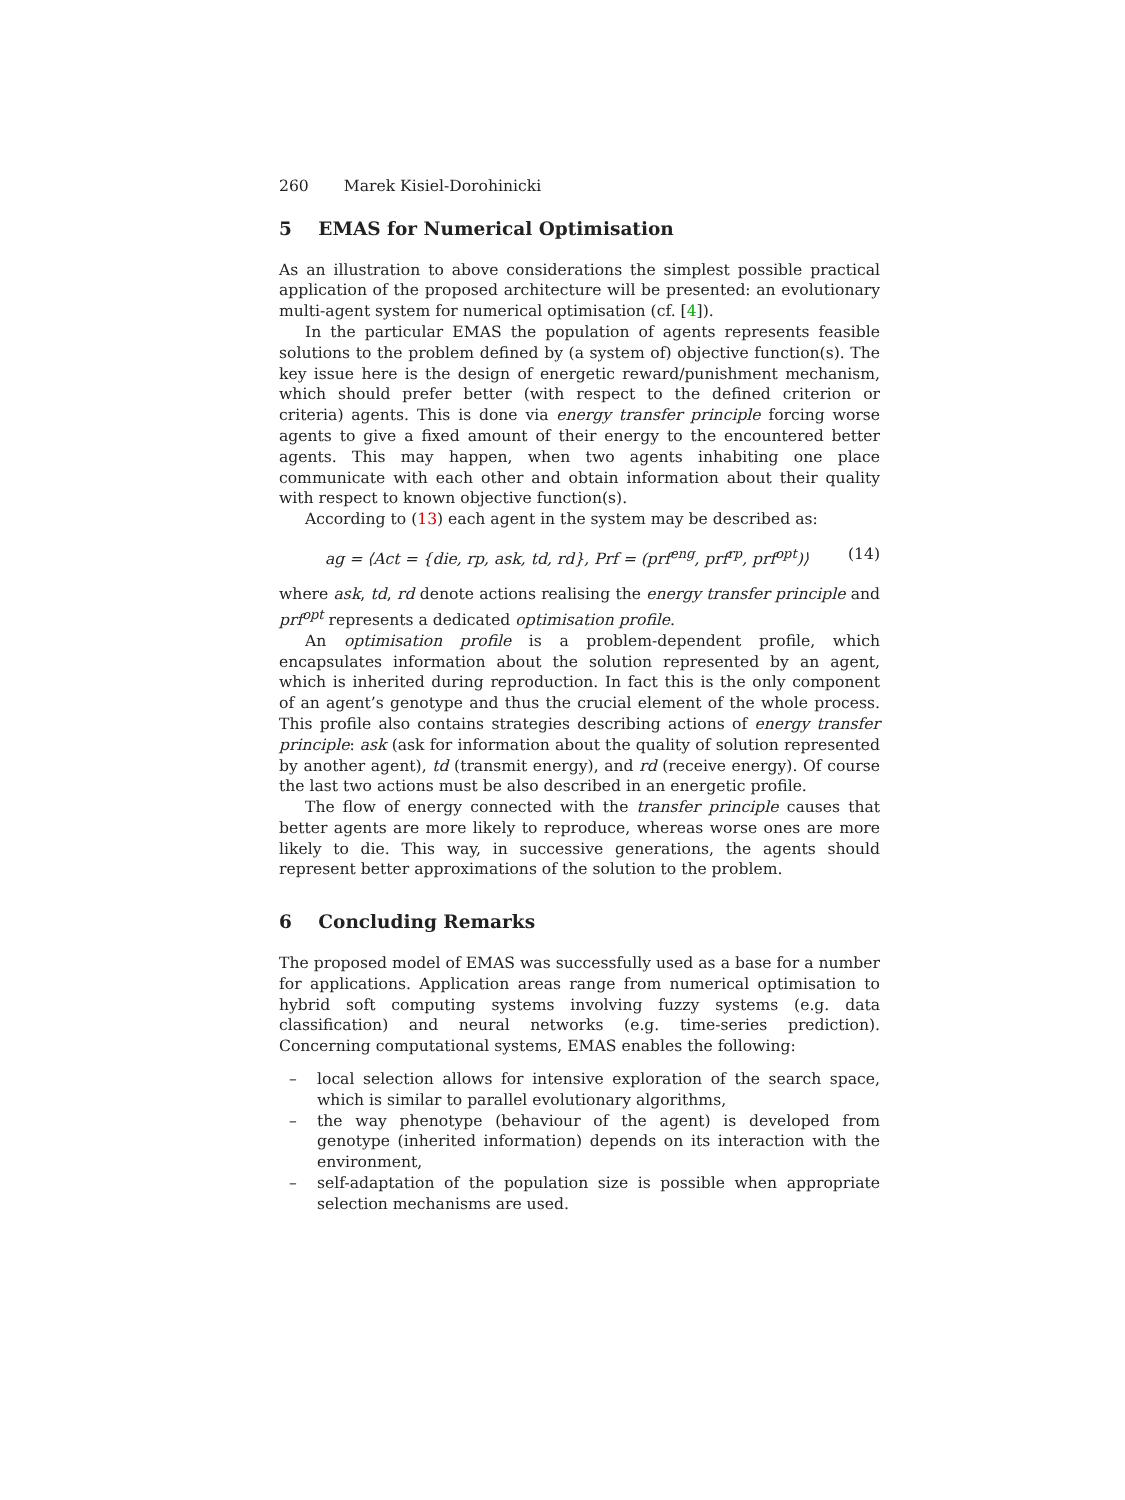260 Marek Kisiel-Dorohinicki
5 EMAS for Numerical Optimisation
As an illustration to above considerations the simplest possible practical application of the proposed architecture will be presented: an evolutionary multi-agent system for numerical optimisation (cf. [4]).
In the particular EMAS the population of agents represents feasible solutions to the problem defined by (a system of) objective function(s). The key issue here is the design of energetic reward/punishment mechanism, which should prefer better (with respect to the defined criterion or criteria) agents. This is done via energy transfer principle forcing worse agents to give a fixed amount of their energy to the encountered better agents. This may happen, when two agents inhabiting one place communicate with each other and obtain information about their quality with respect to known objective function(s).
According to (13) each agent in the system may be described as:
ag = ⟨Act = {die, rp, ask, td, rd}, Prf = (prf<sup>eng</sup>, prf<sup>rp</sup>, prf<sup>opt</sup>)⟩ (14)
where ask, td, rd denote actions realising the energy transfer principle and prf<sup>opt</sup> represents a dedicated optimisation profile.
An optimisation profile is a problem-dependent profile, which encapsulates information about the solution represented by an agent, which is inherited during reproduction. In fact this is the only component of an agent’s genotype and thus the crucial element of the whole process. This profile also contains strategies describing actions of energy transfer principle: ask (ask for information about the quality of solution represented by another agent), td (transmit energy), and rd (receive energy). Of course the last two actions must be also described in an energetic profile.
The flow of energy connected with the transfer principle causes that better agents are more likely to reproduce, whereas worse ones are more likely to die. This way, in successive generations, the agents should represent better approximations of the solution to the problem.
6 Concluding Remarks
The proposed model of EMAS was successfully used as a base for a number for applications. Application areas range from numerical optimisation to hybrid soft computing systems involving fuzzy systems (e.g. data classification) and neural networks (e.g. time-series prediction). Concerning computational systems, EMAS enables the following:
– local selection allows for intensive exploration of the search space, which is similar to parallel evolutionary algorithms,
– the way phenotype (behaviour of the agent) is developed from genotype (inherited information) depends on its interaction with the environment,
– self-adaptation of the population size is possible when appropriate selection mechanisms are used.